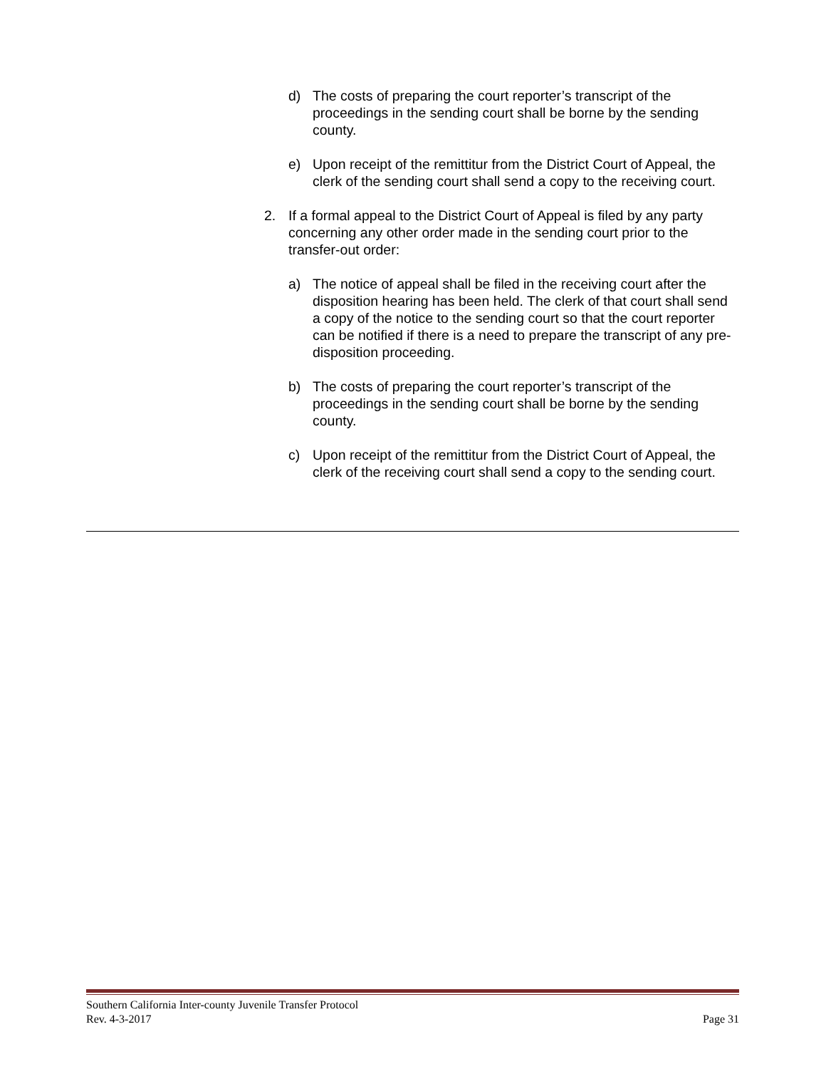d) The costs of preparing the court reporter’s transcript of the proceedings in the sending court shall be borne by the sending county.
e) Upon receipt of the remittitur from the District Court of Appeal, the clerk of the sending court shall send a copy to the receiving court.
2. If a formal appeal to the District Court of Appeal is filed by any party concerning any other order made in the sending court prior to the transfer-out order:
a) The notice of appeal shall be filed in the receiving court after the disposition hearing has been held. The clerk of that court shall send a copy of the notice to the sending court so that the court reporter can be notified if there is a need to prepare the transcript of any pre-disposition proceeding.
b) The costs of preparing the court reporter’s transcript of the proceedings in the sending court shall be borne by the sending county.
c) Upon receipt of the remittitur from the District Court of Appeal, the clerk of the receiving court shall send a copy to the sending court.
Southern California Inter-county Juvenile Transfer Protocol
Rev. 4-3-2017 Page 31